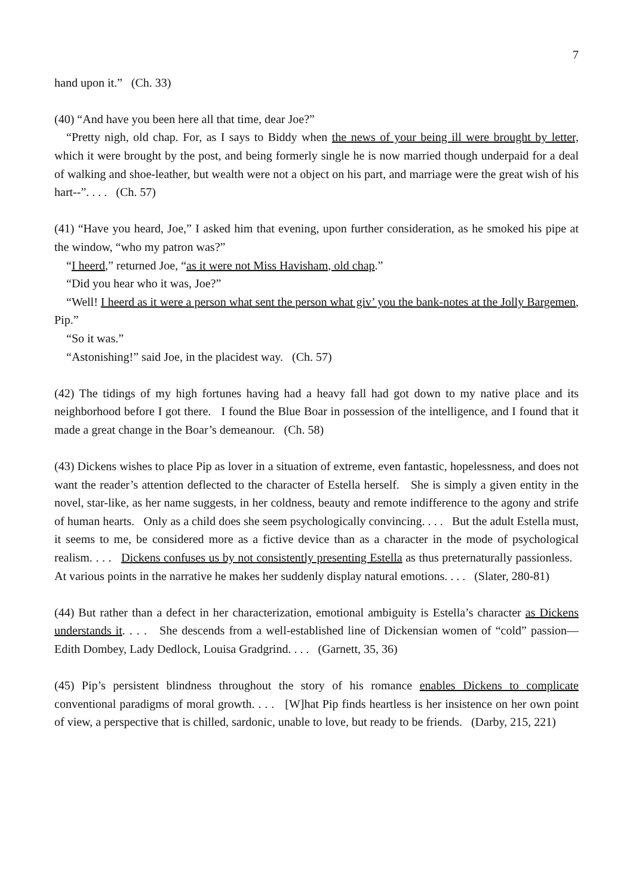7
hand upon it.” (Ch. 33)
(40) “And have you been here all that time, dear Joe?”
“Pretty nigh, old chap. For, as I says to Biddy when the news of your being ill were brought by letter, which it were brought by the post, and being formerly single he is now married though underpaid for a deal of walking and shoe-leather, but wealth were not a object on his part, and marriage were the great wish of his hart--”. . . . (Ch. 57)
(41) “Have you heard, Joe,” I asked him that evening, upon further consideration, as he smoked his pipe at the window, “who my patron was?”
“I heerd,” returned Joe, “as it were not Miss Havisham, old chap.”
“Did you hear who it was, Joe?”
“Well! I heerd as it were a person what sent the person what giv’ you the bank-notes at the Jolly Bargemen, Pip.”
“So it was.”
“Astonishing!” said Joe, in the placidest way. (Ch. 57)
(42) The tidings of my high fortunes having had a heavy fall had got down to my native place and its neighborhood before I got there. I found the Blue Boar in possession of the intelligence, and I found that it made a great change in the Boar’s demeanour. (Ch. 58)
(43) Dickens wishes to place Pip as lover in a situation of extreme, even fantastic, hopelessness, and does not want the reader’s attention deflected to the character of Estella herself. She is simply a given entity in the novel, star-like, as her name suggests, in her coldness, beauty and remote indifference to the agony and strife of human hearts. Only as a child does she seem psychologically convincing. . . . But the adult Estella must, it seems to me, be considered more as a fictive device than as a character in the mode of psychological realism. . . . Dickens confuses us by not consistently presenting Estella as thus preternaturally passionless. At various points in the narrative he makes her suddenly display natural emotions. . . . (Slater, 280-81)
(44) But rather than a defect in her characterization, emotional ambiguity is Estella’s character as Dickens understands it. . . . She descends from a well-established line of Dickensian women of “cold” passion—Edith Dombey, Lady Dedlock, Louisa Gradgrind. . . . (Garnett, 35, 36)
(45) Pip’s persistent blindness throughout the story of his romance enables Dickens to complicate conventional paradigms of moral growth. . . . [W]hat Pip finds heartless is her insistence on her own point of view, a perspective that is chilled, sardonic, unable to love, but ready to be friends. (Darby, 215, 221)